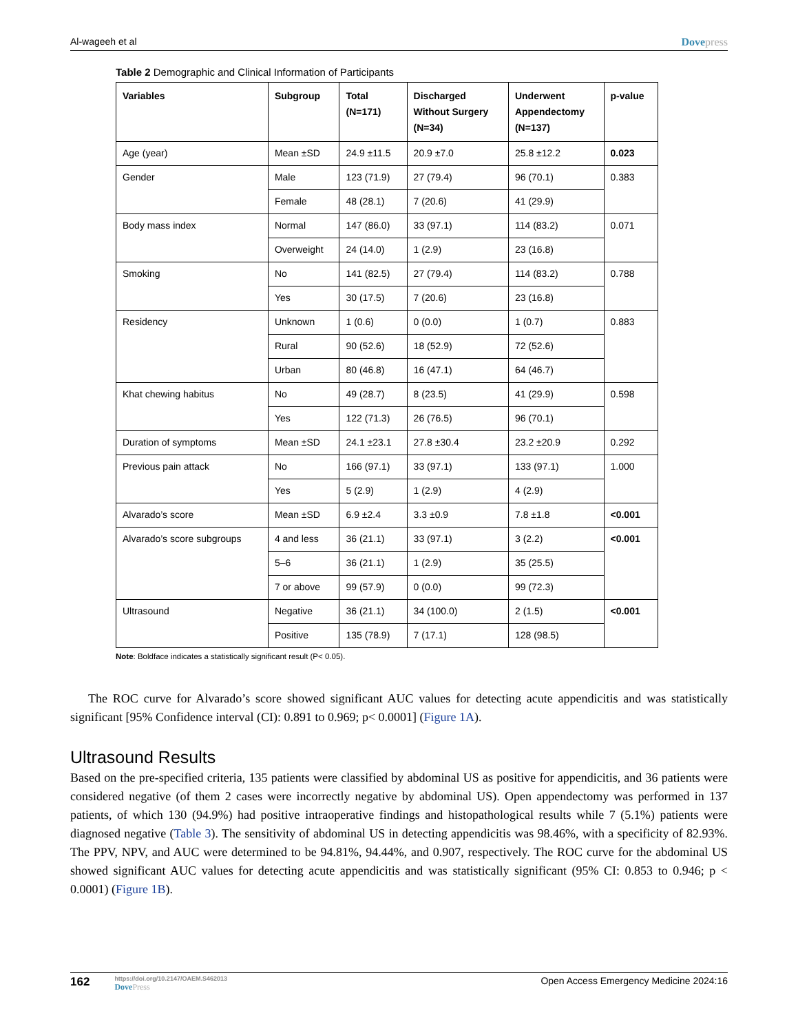Al-wageeh et al Dovepress
Table 2 Demographic and Clinical Information of Participants
| Variables | Subgroup | Total (N=171) | Discharged Without Surgery (N=34) | Underwent Appendectomy (N=137) | p-value |
| --- | --- | --- | --- | --- | --- |
| Age (year) | Mean ±SD | 24.9 ±11.5 | 20.9 ±7.0 | 25.8 ±12.2 | 0.023 |
| Gender | Male | 123 (71.9) | 27 (79.4) | 96 (70.1) | 0.383 |
| | Female | 48 (28.1) | 7 (20.6) | 41 (29.9) | |
| Body mass index | Normal | 147 (86.0) | 33 (97.1) | 114 (83.2) | 0.071 |
| | Overweight | 24 (14.0) | 1 (2.9) | 23 (16.8) | |
| Smoking | No | 141 (82.5) | 27 (79.4) | 114 (83.2) | 0.788 |
| | Yes | 30 (17.5) | 7 (20.6) | 23 (16.8) | |
| Residency | Unknown | 1 (0.6) | 0 (0.0) | 1 (0.7) | 0.883 |
| | Rural | 90 (52.6) | 18 (52.9) | 72 (52.6) | |
| | Urban | 80 (46.8) | 16 (47.1) | 64 (46.7) | |
| Khat chewing habitus | No | 49 (28.7) | 8 (23.5) | 41 (29.9) | 0.598 |
| | Yes | 122 (71.3) | 26 (76.5) | 96 (70.1) | |
| Duration of symptoms | Mean ±SD | 24.1 ±23.1 | 27.8 ±30.4 | 23.2 ±20.9 | 0.292 |
| Previous pain attack | No | 166 (97.1) | 33 (97.1) | 133 (97.1) | 1.000 |
| | Yes | 5 (2.9) | 1 (2.9) | 4 (2.9) | |
| Alvarado’s score | Mean ±SD | 6.9 ±2.4 | 3.3 ±0.9 | 7.8 ±1.8 | <0.001 |
| Alvarado’s score subgroups | 4 and less | 36 (21.1) | 33 (97.1) | 3 (2.2) | <0.001 |
| | 5–6 | 36 (21.1) | 1 (2.9) | 35 (25.5) | |
| | 7 or above | 99 (57.9) | 0 (0.0) | 99 (72.3) | |
| Ultrasound | Negative | 36 (21.1) | 34 (100.0) | 2 (1.5) | <0.001 |
| | Positive | 135 (78.9) | 7 (17.1) | 128 (98.5) | |
Note: Boldface indicates a statistically significant result (P< 0.05).
The ROC curve for Alvarado’s score showed significant AUC values for detecting acute appendicitis and was statistically significant [95% Confidence interval (CI): 0.891 to 0.969; p< 0.0001] (Figure 1A).
Ultrasound Results
Based on the pre-specified criteria, 135 patients were classified by abdominal US as positive for appendicitis, and 36 patients were considered negative (of them 2 cases were incorrectly negative by abdominal US). Open appendectomy was performed in 137 patients, of which 130 (94.9%) had positive intraoperative findings and histopathological results while 7 (5.1%) patients were diagnosed negative (Table 3). The sensitivity of abdominal US in detecting appendicitis was 98.46%, with a specificity of 82.93%. The PPV, NPV, and AUC were determined to be 94.81%, 94.44%, and 0.907, respectively. The ROC curve for the abdominal US showed significant AUC values for detecting acute appendicitis and was statistically significant (95% CI: 0.853 to 0.946; p < 0.0001) (Figure 1B).
162
https://doi.org/10.2147/OAEM.S462013
DovePress
Open Access Emergency Medicine 2024:16